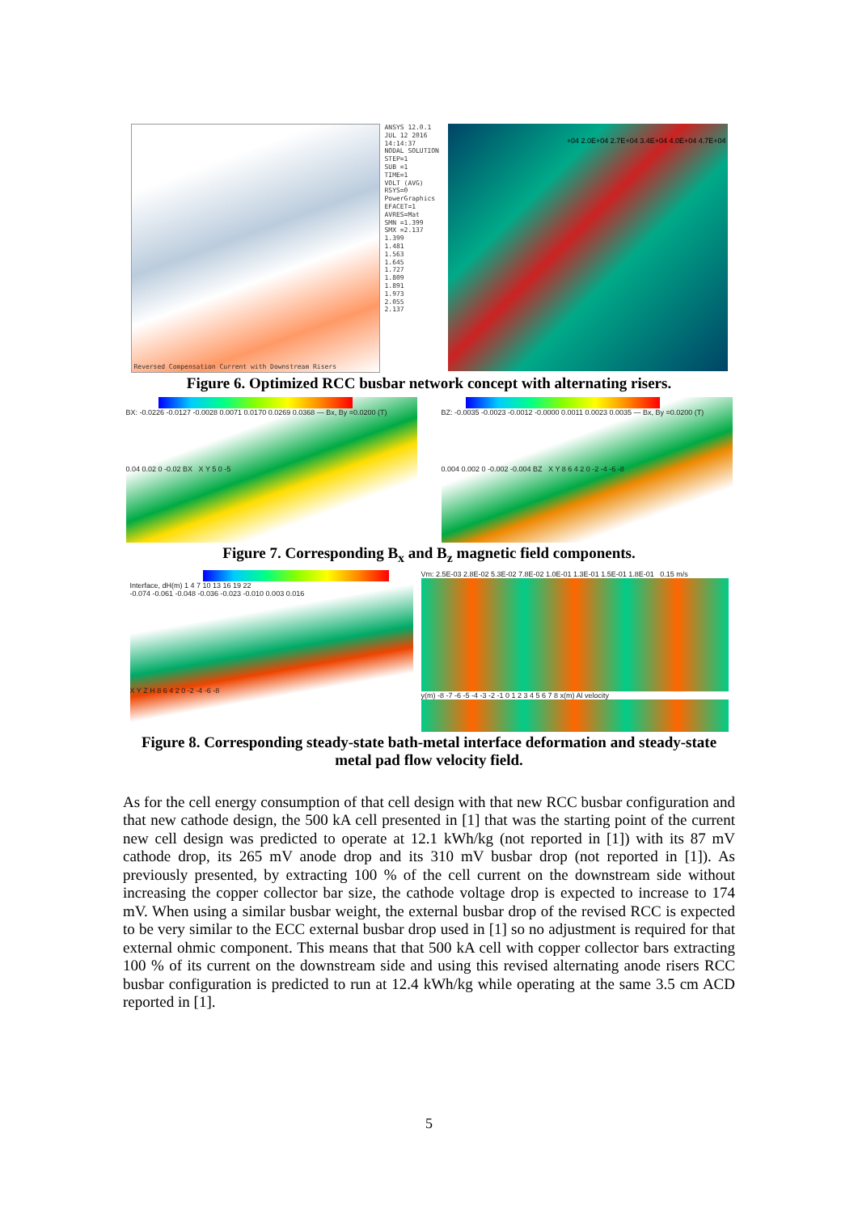Reversed Compensation Current with Downstream Risers
ANSYS 12.0.1
JUL 12 2016
14:14:37
NODAL SOLUTION
STEP=1
SUB =1
TIME=1
VOLT (AVG)
RSYS=0
PowerGraphics
EFACET=1
AVRES=Mat
SMN =1.399
SMX =2.137
1.399
1.481
1.563
1.645
1.727
1.809
1.891
1.973
2.055
2.137
+04 2.0E+04 2.7E+04 3.4E+04 4.0E+04 4.7E+04
Figure 6. Optimized RCC busbar network concept with alternating risers.
BX: -0.0226 -0.0127 -0.0028 0.0071 0.0170 0.0269 0.0368 — Bx, By =0.0200 (T)
0.04 0.02 0 -0.02 BX X Y 5 0 -5
BZ: -0.0035 -0.0023 -0.0012 -0.0000 0.0011 0.0023 0.0035 — Bx, By =0.0200 (T)
0.004 0.002 0 -0.002 -0.004 BZ X Y 8 6 4 2 0 -2 -4 -6 -8
Figure 7. Corresponding B<sub>x</sub> and B<sub>z</sub> magnetic field components.
Interface, dH(m) 1 4 7 10 13 16 19 22
-0.074 -0.061 -0.048 -0.036 -0.023 -0.010 0.003 0.016
X Y Z H 8 6 4 2 0 -2 -4 -6 -8
Vm: 2.5E-03 2.8E-02 5.3E-02 7.8E-02 1.0E-01 1.3E-01 1.5E-01 1.8E-01 0.15 m/s
y(m) -8 -7 -6 -5 -4 -3 -2 -1 0 1 2 3 4 5 6 7 8 x(m) Al velocity
Figure 8. Corresponding steady-state bath-metal interface deformation and steady-state
metal pad flow velocity field.
As for the cell energy consumption of that cell design with that new RCC busbar configuration and that new cathode design, the 500 kA cell presented in [1] that was the starting point of the current new cell design was predicted to operate at 12.1 kWh/kg (not reported in [1]) with its 87 mV cathode drop, its 265 mV anode drop and its 310 mV busbar drop (not reported in [1]). As previously presented, by extracting 100 % of the cell current on the downstream side without increasing the copper collector bar size, the cathode voltage drop is expected to increase to 174 mV. When using a similar busbar weight, the external busbar drop of the revised RCC is expected to be very similar to the ECC external busbar drop used in [1] so no adjustment is required for that external ohmic component. This means that that 500 kA cell with copper collector bars extracting 100 % of its current on the downstream side and using this revised alternating anode risers RCC busbar configuration is predicted to run at 12.4 kWh/kg while operating at the same 3.5 cm ACD reported in [1].
5